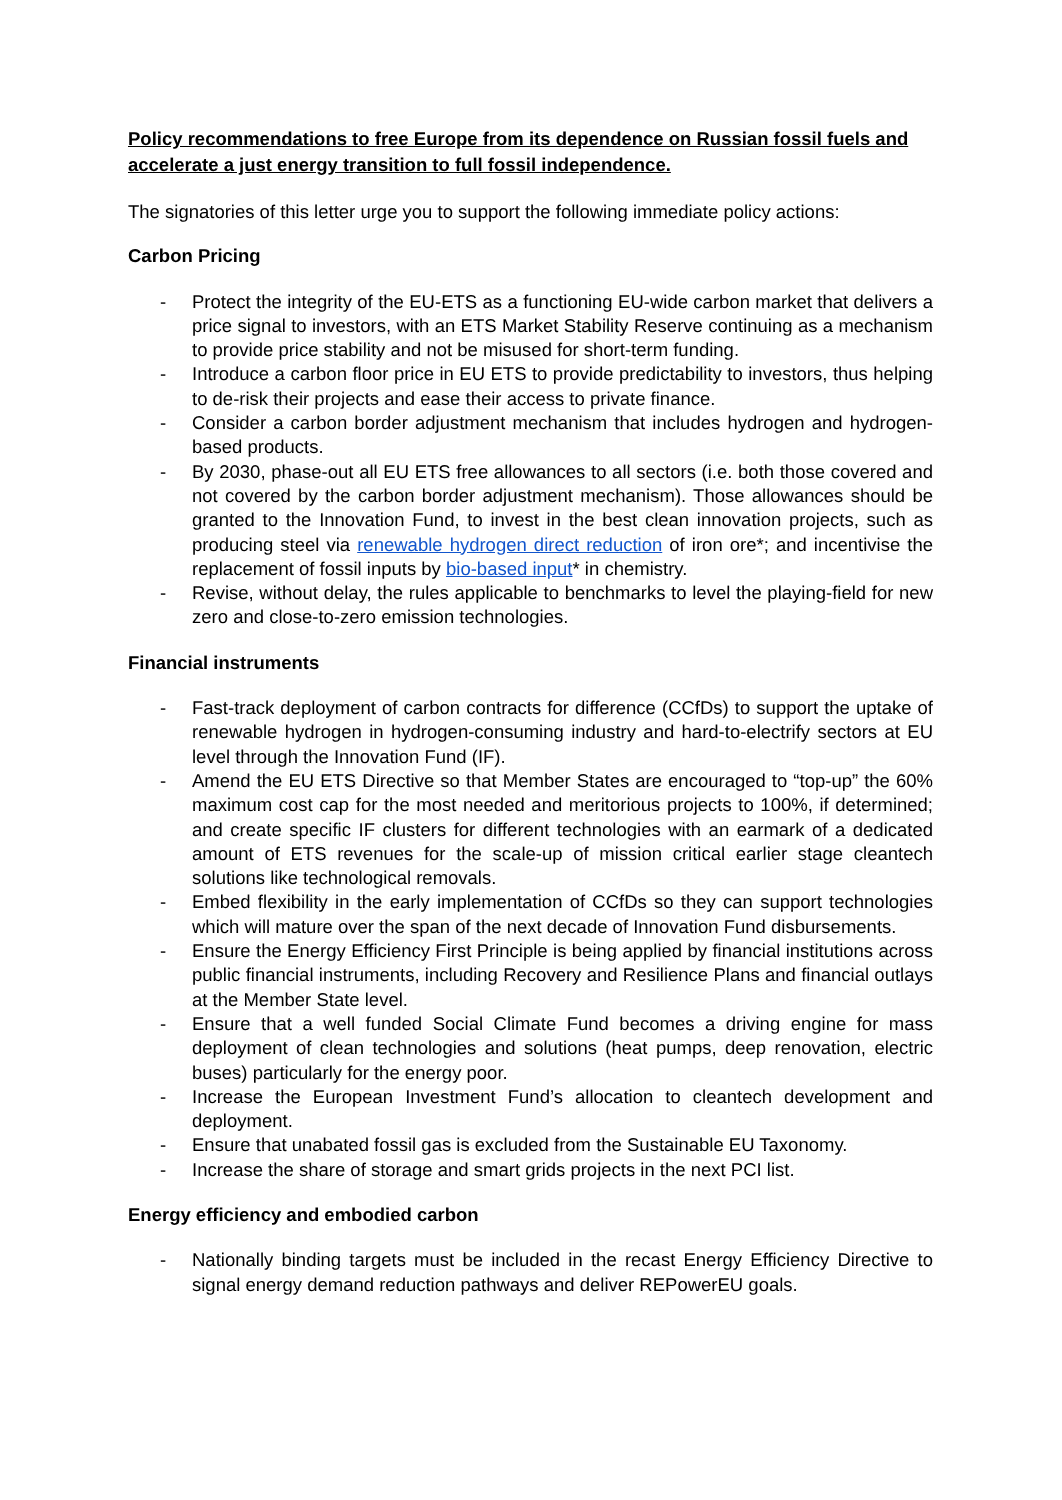Policy recommendations to free Europe from its dependence on Russian fossil fuels and accelerate a just energy transition to full fossil independence.
The signatories of this letter urge you to support the following immediate policy actions:
Carbon Pricing
- Protect the integrity of the EU-ETS as a functioning EU-wide carbon market that delivers a price signal to investors, with an ETS Market Stability Reserve continuing as a mechanism to provide price stability and not be misused for short-term funding.
- Introduce a carbon floor price in EU ETS to provide predictability to investors, thus helping to de-risk their projects and ease their access to private finance.
- Consider a carbon border adjustment mechanism that includes hydrogen and hydrogen-based products.
- By 2030, phase-out all EU ETS free allowances to all sectors (i.e. both those covered and not covered by the carbon border adjustment mechanism). Those allowances should be granted to the Innovation Fund, to invest in the best clean innovation projects, such as producing steel via renewable hydrogen direct reduction of iron ore*; and incentivise the replacement of fossil inputs by bio-based input* in chemistry.
- Revise, without delay, the rules applicable to benchmarks to level the playing-field for new zero and close-to-zero emission technologies.
Financial instruments
- Fast-track deployment of carbon contracts for difference (CCfDs) to support the uptake of renewable hydrogen in hydrogen-consuming industry and hard-to-electrify sectors at EU level through the Innovation Fund (IF).
- Amend the EU ETS Directive so that Member States are encouraged to “top-up” the 60% maximum cost cap for the most needed and meritorious projects to 100%, if determined; and create specific IF clusters for different technologies with an earmark of a dedicated amount of ETS revenues for the scale-up of mission critical earlier stage cleantech solutions like technological removals.
- Embed flexibility in the early implementation of CCfDs so they can support technologies which will mature over the span of the next decade of Innovation Fund disbursements.
- Ensure the Energy Efficiency First Principle is being applied by financial institutions across public financial instruments, including Recovery and Resilience Plans and financial outlays at the Member State level.
- Ensure that a well funded Social Climate Fund becomes a driving engine for mass deployment of clean technologies and solutions (heat pumps, deep renovation, electric buses) particularly for the energy poor.
- Increase the European Investment Fund’s allocation to cleantech development and deployment.
- Ensure that unabated fossil gas is excluded from the Sustainable EU Taxonomy.
- Increase the share of storage and smart grids projects in the next PCI list.
Energy efficiency and embodied carbon
- Nationally binding targets must be included in the recast Energy Efficiency Directive to signal energy demand reduction pathways and deliver REPowerEU goals.